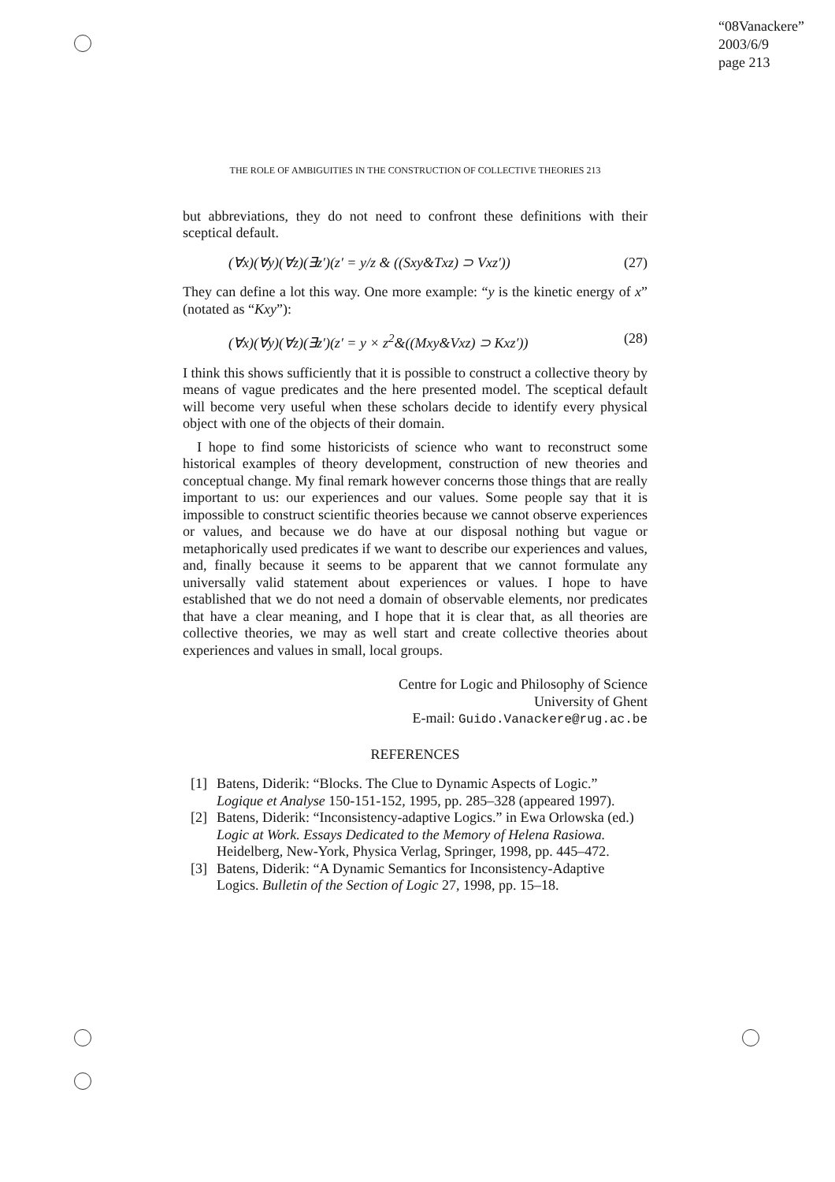“08Vanackere”
2003/6/9
page 213
THE ROLE OF AMBIGUITIES IN THE CONSTRUCTION OF COLLECTIVE THEORIES 213
but abbreviations, they do not need to confront these definitions with their sceptical default.
(∀x)(∀y)(∀z)(∃z′)(z′ = y/z & ((Sxy&Txz) ⊃ Vxz′)) (27)
They can define a lot this way. One more example: “y is the kinetic energy of x” (notated as “Kxy”):
(∀x)(∀y)(∀z)(∃z′)(z′ = y × z<sup>2</sup>&((Mxy&Vxz) ⊃ Kxz′)) (28)
I think this shows sufficiently that it is possible to construct a collective theory by means of vague predicates and the here presented model. The sceptical default will become very useful when these scholars decide to identify every physical object with one of the objects of their domain.
I hope to find some historicists of science who want to reconstruct some historical examples of theory development, construction of new theories and conceptual change. My final remark however concerns those things that are really important to us: our experiences and our values. Some people say that it is impossible to construct scientific theories because we cannot observe experiences or values, and because we do have at our disposal nothing but vague or metaphorically used predicates if we want to describe our experiences and values, and, finally because it seems to be apparent that we cannot formulate any universally valid statement about experiences or values. I hope to have established that we do not need a domain of observable elements, nor predicates that have a clear meaning, and I hope that it is clear that, as all theories are collective theories, we may as well start and create collective theories about experiences and values in small, local groups.
Centre for Logic and Philosophy of Science
University of Ghent
E-mail: Guido.Vanackere@rug.ac.be
REFERENCES
[1] Batens, Diderik: “Blocks. The Clue to Dynamic Aspects of Logic.” Logique et Analyse 150-151-152, 1995, pp. 285–328 (appeared 1997).
[2] Batens, Diderik: “Inconsistency-adaptive Logics.” in Ewa Orlowska (ed.) Logic at Work. Essays Dedicated to the Memory of Helena Rasiowa. Heidelberg, New-York, Physica Verlag, Springer, 1998, pp. 445–472.
[3] Batens, Diderik: “A Dynamic Semantics for Inconsistency-Adaptive Logics. Bulletin of the Section of Logic 27, 1998, pp. 15–18.